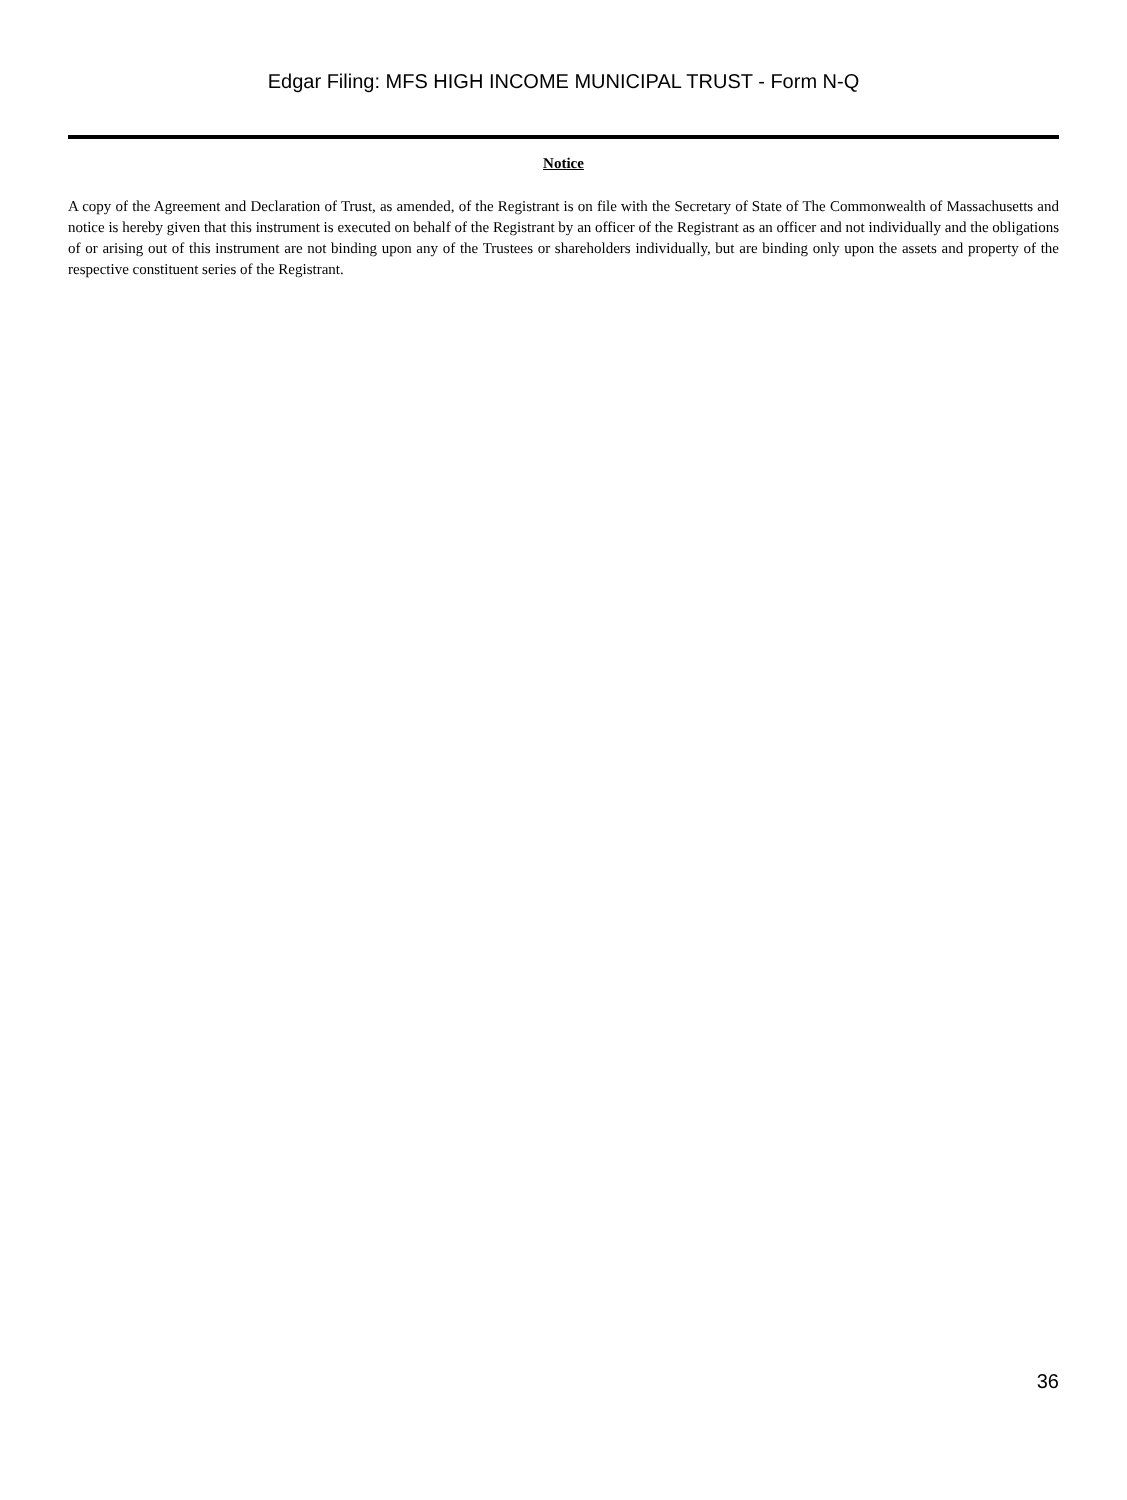Edgar Filing: MFS HIGH INCOME MUNICIPAL TRUST - Form N-Q
Notice
A copy of the Agreement and Declaration of Trust, as amended, of the Registrant is on file with the Secretary of State of The Commonwealth of Massachusetts and notice is hereby given that this instrument is executed on behalf of the Registrant by an officer of the Registrant as an officer and not individually and the obligations of or arising out of this instrument are not binding upon any of the Trustees or shareholders individually, but are binding only upon the assets and property of the respective constituent series of the Registrant.
36